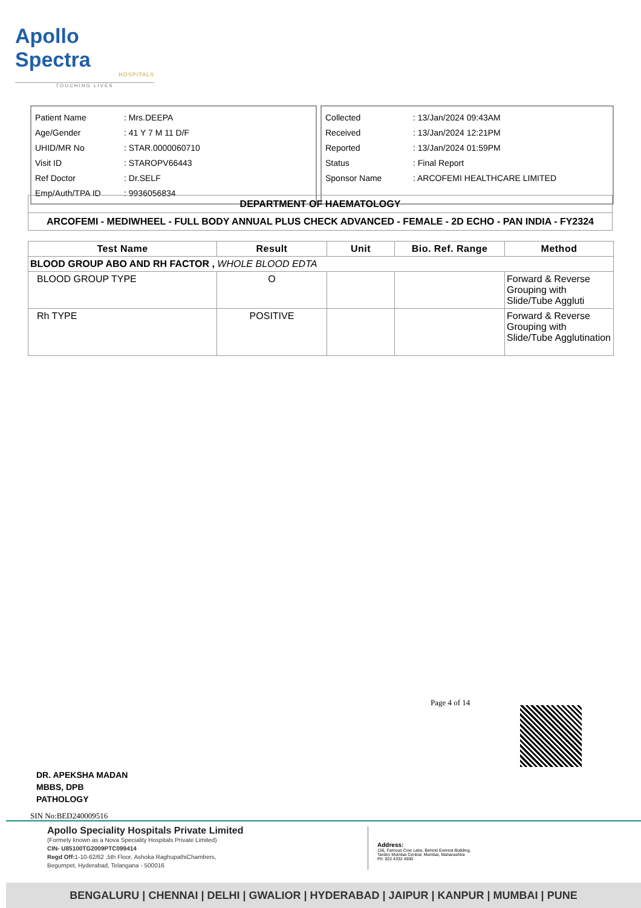Apollo Spectra
HOSPITALS
TOUCHING LIVES
| Patient Name | : Mrs.DEEPA |
| Age/Gender | : 41 Y 7 M 11 D/F |
| UHID/MR No | : STAR.0000060710 |
| Visit ID | : STAROPV66443 |
| Ref Doctor | : Dr.SELF |
| Emp/Auth/TPA ID | : 9936056834 |
| Collected | : 13/Jan/2024 09:43AM |
| Received | : 13/Jan/2024 12:21PM |
| Reported | : 13/Jan/2024 01:59PM |
| Status | : Final Report |
| Sponsor Name | : ARCOFEMI HEALTHCARE LIMITED |
| DEPARTMENT OF HAEMATOLOGY |
| ARCOFEMI - MEDIWHEEL - FULL BODY ANNUAL PLUS CHECK ADVANCED - FEMALE - 2D ECHO - PAN INDIA - FY2324 |
| Test Name | Result | Unit | Bio. Ref. Range | Method |
| --- | --- | --- | --- | --- |
| BLOOD GROUP ABO AND RH FACTOR , WHOLE BLOOD EDTA | | | | |
| BLOOD GROUP TYPE | O | | | Forward & Reverse Grouping with Slide/Tube Aggluti |
| Rh TYPE | POSITIVE | | | Forward & Reverse Grouping with Slide/Tube Agglutination |
Page 4 of 14
DR. APEKSHA MADAN
MBBS, DPB
PATHOLOGY
SIN No:BED240009516
Apollo Speciality Hospitals Private Limited
(Formely known as a Nova Speciality Hospitals Private Limited)
CIN- U85100TG2009PTC099414
Regd Off: 1-10-62/62 ,5th Floor, Ashoka RaghupathiChambers,
Begumpet, Hyderabad, Telangana - 500016
Address:
156, Famous Cine Labs, Behind Everest Building,
Tardeo Mumbai Central, Mumbai, Maharashtra
Ph: 022 4332 4500
BENGALURU | CHENNAI | DELHI | GWALIOR | HYDERABAD | JAIPUR | KANPUR | MUMBAI | PUNE